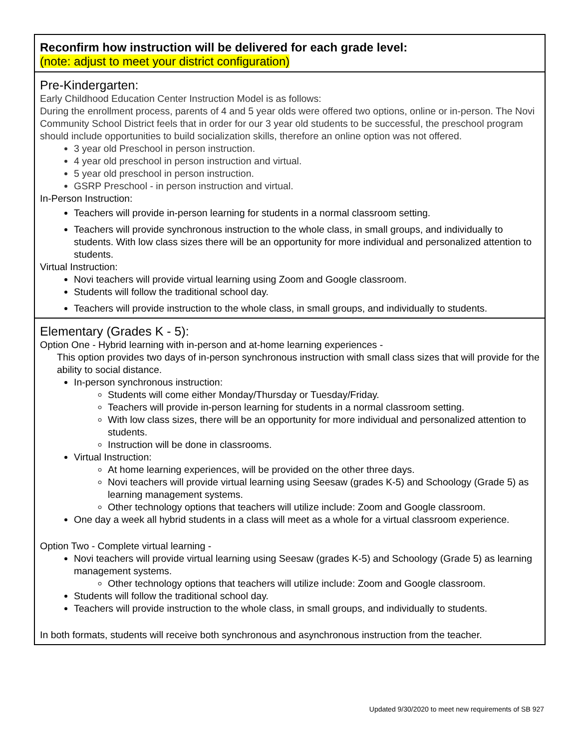| Reconfirm how instruction will be delivered for each grade level: (note: adjust to meet your district configuration) |
| Pre-Kindergarten: Early Childhood Education Center Instruction Model is as follows: During the enrollment process, parents of 4 and 5 year olds were offered two options, online or in-person. The Novi Community School District feels that in order for our 3 year old students to be successful, the preschool program should include opportunities to build socialization skills, therefore an online option was not offered. 3 year old Preschool in person instruction. 4 year old preschool in person instruction and virtual. 5 year old preschool in person instruction. GSRP Preschool - in person instruction and virtual. In-Person Instruction: Teachers will provide in-person learning for students in a normal classroom setting. Teachers will provide synchronous instruction to the whole class, in small groups, and individually to students. With low class sizes there will be an opportunity for more individual and personalized attention to students. Virtual Instruction: Novi teachers will provide virtual learning using Zoom and Google classroom. Students will follow the traditional school day. Teachers will provide instruction to the whole class, in small groups, and individually to students. |
| Elementary (Grades K - 5): Option One - Hybrid learning with in-person and at-home learning experiences - This option provides two days of in-person synchronous instruction with small class sizes that will provide for the ability to social distance. In-person synchronous instruction: Students will come either Monday/Thursday or Tuesday/Friday. Teachers will provide in-person learning for students in a normal classroom setting. With low class sizes, there will be an opportunity for more individual and personalized attention to students. Instruction will be done in classrooms. Virtual Instruction: At home learning experiences, will be provided on the other three days. Novi teachers will provide virtual learning using Seesaw (grades K-5) and Schoology (Grade 5) as learning management systems. Other technology options that teachers will utilize include: Zoom and Google classroom. One day a week all hybrid students in a class will meet as a whole for a virtual classroom experience. Option Two - Complete virtual learning - Novi teachers will provide virtual learning using Seesaw (grades K-5) and Schoology (Grade 5) as learning management systems. Other technology options that teachers will utilize include: Zoom and Google classroom. Students will follow the traditional school day. Teachers will provide instruction to the whole class, in small groups, and individually to students. In both formats, students will receive both synchronous and asynchronous instruction from the teacher. |
Updated 9/30/2020 to meet new requirements of SB 927